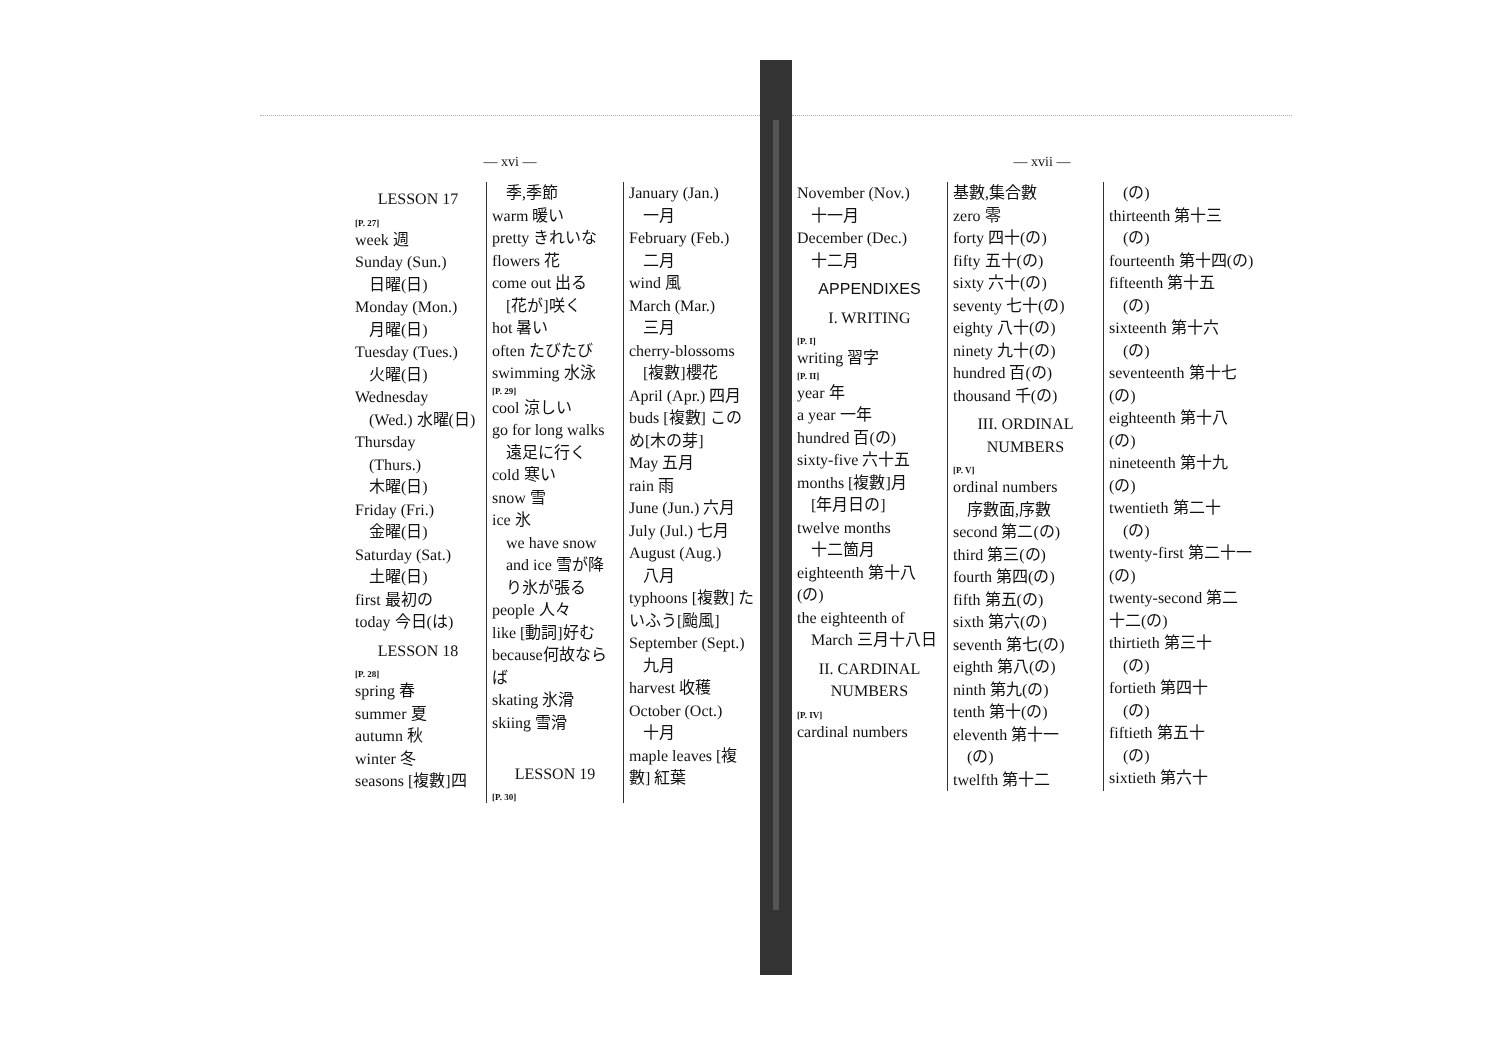— xvi —
LESSON 17
[P. 27]
week 週
Sunday (Sun.)
日曜(日)
Monday (Mon.)
月曜(日)
Tuesday (Tues.)
火曜(日)
Wednesday
(Wed.) 水曜(日)
Thursday
(Thurs.)
木曜(日)
Friday (Fri.)
金曜(日)
Saturday (Sat.)
土曜(日)
first 最初の
today 今日(は)
LESSON 18
[P. 28]
spring 春
summer 夏
autumn 秋
winter 冬
seasons [複數]四
季,季節
warm 暖い
pretty きれいな
flowers 花
come out 出る
[花が]咲く
hot 暑い
often たびたび
swimming 水泳
[P. 29]
cool 涼しい
go for long walks
遠足に行く
cold 寒い
snow 雪
ice 氷
we have snow and ice 雪が降り氷が張る
people 人々
like [動詞]好む
because何故ならば
skating 氷滑
skiing 雪滑
LESSON 19
[P. 30]
January (Jan.)
一月
February (Feb.)
二月
wind 風
March (Mar.)
三月
cherry-blossoms
[複數]櫻花
April (Apr.) 四月
buds [複數] このめ[木の芽]
May 五月
rain 雨
June (Jun.) 六月
July (Jul.) 七月
August (Aug.)
八月
typhoons [複數] たいふう[颱風]
September (Sept.)
九月
harvest 收穫
October (Oct.)
十月
maple leaves [複數] 紅葉
— xvii —
November (Nov.)
十一月
December (Dec.)
十二月
APPENDIXES
I. WRITING
[P. I]
writing 習字
[P. II]
year 年
a year 一年
hundred 百(の)
sixty-five 六十五
months [複數]月
[年月日の]
twelve months
十二箇月
eighteenth 第十八(の)
the eighteenth of
March 三月十八日
II. CARDINAL NUMBERS
[P. IV]
cardinal numbers
基數,集合數
zero 零
forty 四十(の)
fifty 五十(の)
sixty 六十(の)
seventy 七十(の)
eighty 八十(の)
ninety 九十(の)
hundred 百(の)
thousand 千(の)
III. ORDINAL NUMBERS
[P. V]
ordinal numbers
序數面,序數
second 第二(の)
third 第三(の)
fourth 第四(の)
fifth 第五(の)
sixth 第六(の)
seventh 第七(の)
eighth 第八(の)
ninth 第九(の)
tenth 第十(の)
eleventh 第十一
(の)
twelfth 第十二
(の)
thirteenth 第十三
(の)
fourteenth 第十四(の)
fifteenth 第十五
(の)
sixteenth 第十六
(の)
seventeenth 第十七(の)
eighteenth 第十八(の)
nineteenth 第十九(の)
twentieth 第二十
(の)
twenty-first 第二十一(の)
twenty-second 第二十二(の)
thirtieth 第三十
(の)
fortieth 第四十
(の)
fiftieth 第五十
(の)
sixtieth 第六十